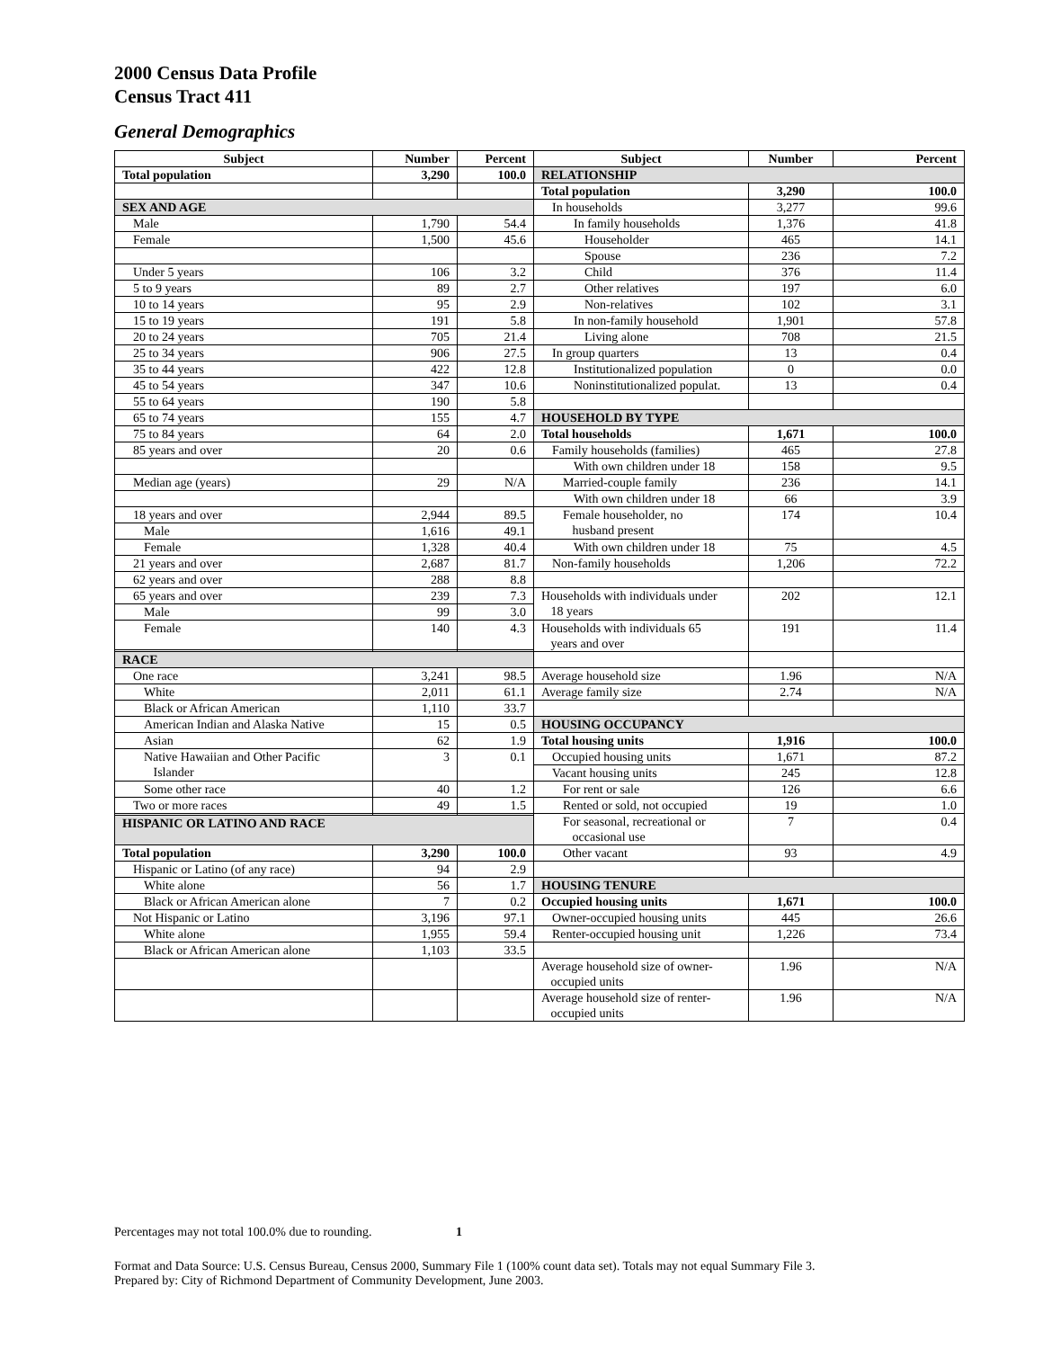2000 Census Data Profile
Census Tract 411
General Demographics
| Subject | Number | Percent | Subject | Number | Percent |
| --- | --- | --- | --- | --- | --- |
| Total population | 3,290 | 100.0 | RELATIONSHIP | | |
| | | | Total population | 3,290 | 100.0 |
| SEX AND AGE | | | In households | 3,277 | 99.6 |
| Male | 1,790 | 54.4 | In family households | 1,376 | 41.8 |
| Female | 1,500 | 45.6 | Householder | 465 | 14.1 |
| | | | Spouse | 236 | 7.2 |
| Under 5 years | 106 | 3.2 | Child | 376 | 11.4 |
| 5 to 9 years | 89 | 2.7 | Other relatives | 197 | 6.0 |
| 10 to 14 years | 95 | 2.9 | Non-relatives | 102 | 3.1 |
| 15 to 19 years | 191 | 5.8 | In non-family household | 1,901 | 57.8 |
| 20 to 24 years | 705 | 21.4 | Living alone | 708 | 21.5 |
| 25 to 34 years | 906 | 27.5 | In group quarters | 13 | 0.4 |
| 35 to 44 years | 422 | 12.8 | Institutionalized population | 0 | 0.0 |
| 45 to 54 years | 347 | 10.6 | Noninstitutionalized populat. | 13 | 0.4 |
| 55 to 64 years | 190 | 5.8 | | | |
| 65 to 74 years | 155 | 4.7 | HOUSEHOLD BY TYPE | | |
| 75 to 84 years | 64 | 2.0 | Total households | 1,671 | 100.0 |
| 85 years and over | 20 | 0.6 | Family households (families) | 465 | 27.8 |
| | | | With own children under 18 | 158 | 9.5 |
| Median age (years) | 29 | N/A | Married-couple family | 236 | 14.1 |
| | | | With own children under 18 | 66 | 3.9 |
| 18 years and over | 2,944 | 89.5 | Female householder, no husband present | 174 | 10.4 |
| Male | 1,616 | 49.1 | | | |
| Female | 1,328 | 40.4 | With own children under 18 | 75 | 4.5 |
| 21 years and over | 2,687 | 81.7 | Non-family households | 1,206 | 72.2 |
| 62 years and over | 288 | 8.8 | | | |
| 65 years and over | 239 | 7.3 | Households with individuals under 18 years | 202 | 12.1 |
| Male | 99 | 3.0 | | | |
| Female | 140 | 4.3 | Households with individuals 65 years and over | 191 | 11.4 |
| RACE | | | | | |
| One race | 3,241 | 98.5 | Average household size | 1.96 | N/A |
| White | 2,011 | 61.1 | Average family size | 2.74 | N/A |
| Black or African American | 1,110 | 33.7 | | | |
| American Indian and Alaska Native | 15 | 0.5 | HOUSING OCCUPANCY | | |
| Asian | 62 | 1.9 | Total housing units | 1,916 | 100.0 |
| Native Hawaiian and Other Pacific Islander | 3 | 0.1 | Occupied housing units | 1,671 | 87.2 |
| | | | Vacant housing units | 245 | 12.8 |
| Some other race | 40 | 1.2 | For rent or sale | 126 | 6.6 |
| Two or more races | 49 | 1.5 | Rented or sold, not occupied | 19 | 1.0 |
| | | | For seasonal, recreational or occasional use | 7 | 0.4 |
| HISPANIC OR LATINO AND RACE | | | | | |
| Total population | 3,290 | 100.0 | Other vacant | 93 | 4.9 |
| Hispanic or Latino (of any race) | 94 | 2.9 | | | |
| White alone | 56 | 1.7 | HOUSING TENURE | | |
| Black or African American alone | 7 | 0.2 | Occupied housing units | 1,671 | 100.0 |
| Not Hispanic or Latino | 3,196 | 97.1 | Owner-occupied housing units | 445 | 26.6 |
| White alone | 1,955 | 59.4 | Renter-occupied housing unit | 1,226 | 73.4 |
| Black or African American alone | 1,103 | 33.5 | | | |
| | | | Average household size of owner- occupied units | 1.96 | N/A |
| | | | Average household size of renter- occupied units | 1.96 | N/A |
Percentages may not total 100.0% due to rounding. 1
Format and Data Source: U.S. Census Bureau, Census 2000, Summary File 1 (100% count data set). Totals may not equal Summary File 3.
Prepared by: City of Richmond Department of Community Development, June 2003.